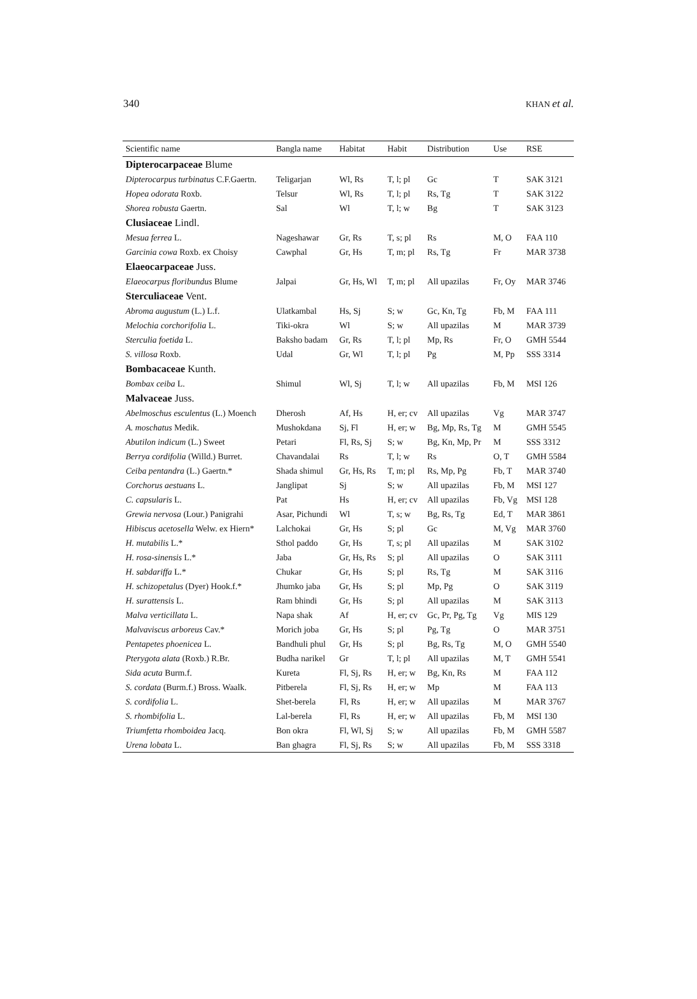340 KHAN et al.
| Scientific name | Bangla name | Habitat | Habit | Distribution | Use | RSE |
| --- | --- | --- | --- | --- | --- | --- |
| Dipterocarpaceae Blume | | | | | | |
| Dipterocarpus turbinatus C.F.Gaertn. | Teligarjan | Wl, Rs | T, l; pl | Gc | T | SAK 3121 |
| Hopea odorata Roxb. | Telsur | Wl, Rs | T, l; pl | Rs, Tg | T | SAK 3122 |
| Shorea robusta Gaertn. | Sal | Wl | T, l; w | Bg | T | SAK 3123 |
| Clusiaceae Lindl. | | | | | | |
| Mesua ferrea L. | Nageshawar | Gr, Rs | T, s; pl | Rs | M, O | FAA 110 |
| Garcinia cowa Roxb. ex Choisy | Cawphal | Gr, Hs | T, m; pl | Rs, Tg | Fr | MAR 3738 |
| Elaeocarpaceae Juss. | | | | | | |
| Elaeocarpus floribundus Blume | Jalpai | Gr, Hs, Wl | T, m; pl | All upazilas | Fr, Oy | MAR 3746 |
| Sterculiaceae Vent. | | | | | | |
| Abroma augustum (L.) L.f. | Ulatkambal | Hs, Sj | S; w | Gc, Kn, Tg | Fb, M | FAA 111 |
| Melochia corchorifolia L. | Tiki-okra | Wl | S; w | All upazilas | M | MAR 3739 |
| Sterculia foetida L. | Baksho badam | Gr, Rs | T, l; pl | Mp, Rs | Fr, O | GMH 5544 |
| S. villosa Roxb. | Udal | Gr, Wl | T, l; pl | Pg | M, Pp | SSS 3314 |
| Bombacaceae Kunth. | | | | | | |
| Bombax ceiba L. | Shimul | Wl, Sj | T, l; w | All upazilas | Fb, M | MSI 126 |
| Malvaceae Juss. | | | | | | |
| Abelmoschus esculentus (L.) Moench | Dherosh | Af, Hs | H, er; cv | All upazilas | Vg | MAR 3747 |
| A. moschatus Medik. | Mushokdana | Sj, Fl | H, er; w | Bg, Mp, Rs, Tg | M | GMH 5545 |
| Abutilon indicum (L.) Sweet | Petari | Fl, Rs, Sj | S; w | Bg, Kn, Mp, Pr | M | SSS 3312 |
| Berrya cordifolia (Willd.) Burret. | Chavandalai | Rs | T, l; w | Rs | O, T | GMH 5584 |
| Ceiba pentandra (L.) Gaertn.* | Shada shimul | Gr, Hs, Rs | T, m; pl | Rs, Mp, Pg | Fb, T | MAR 3740 |
| Corchorus aestuans L. | Janglipat | Sj | S; w | All upazilas | Fb, M | MSI 127 |
| C. capsularis L. | Pat | Hs | H, er; cv | All upazilas | Fb, Vg | MSI 128 |
| Grewia nervosa (Lour.) Panigrahi | Asar, Pichundi | Wl | T, s; w | Bg, Rs, Tg | Ed, T | MAR 3861 |
| Hibiscus acetosella Welw. ex Hiern* | Lalchokai | Gr, Hs | S; pl | Gc | M, Vg | MAR 3760 |
| H. mutabilis L.* | Sthol paddo | Gr, Hs | T, s; pl | All upazilas | M | SAK 3102 |
| H. rosa-sinensis L.* | Jaba | Gr, Hs, Rs | S; pl | All upazilas | O | SAK 3111 |
| H. sabdariffa L.* | Chukar | Gr, Hs | S; pl | Rs, Tg | M | SAK 3116 |
| H. schizopetalus (Dyer) Hook.f.* | Jhumko jaba | Gr, Hs | S; pl | Mp, Pg | O | SAK 3119 |
| H. surattensis L. | Ram bhindi | Gr, Hs | S; pl | All upazilas | M | SAK 3113 |
| Malva verticillata L. | Napa shak | Af | H, er; cv | Gc, Pr, Pg, Tg | Vg | MIS 129 |
| Malvaviscus arboreus Cav.* | Morich joba | Gr, Hs | S; pl | Pg, Tg | O | MAR 3751 |
| Pentapetes phoenicea L. | Bandhuli phul | Gr, Hs | S; pl | Bg, Rs, Tg | M, O | GMH 5540 |
| Pterygota alata (Roxb.) R.Br. | Budha narikel | Gr | T, l; pl | All upazilas | M, T | GMH 5541 |
| Sida acuta Burm.f. | Kureta | Fl, Sj, Rs | H, er; w | Bg, Kn, Rs | M | FAA 112 |
| S. cordata (Burm.f.) Bross. Waalk. | Pitberela | Fl, Sj, Rs | H, er; w | Mp | M | FAA 113 |
| S. cordifolia L. | Shet-berela | Fl, Rs | H, er; w | All upazilas | M | MAR 3767 |
| S. rhombifolia L. | Lal-berela | Fl, Rs | H, er; w | All upazilas | Fb, M | MSI 130 |
| Triumfetta rhomboidea Jacq. | Bon okra | Fl, Wl, Sj | S; w | All upazilas | Fb, M | GMH 5587 |
| Urena lobata L. | Ban ghagra | Fl, Sj, Rs | S; w | All upazilas | Fb, M | SSS 3318 |